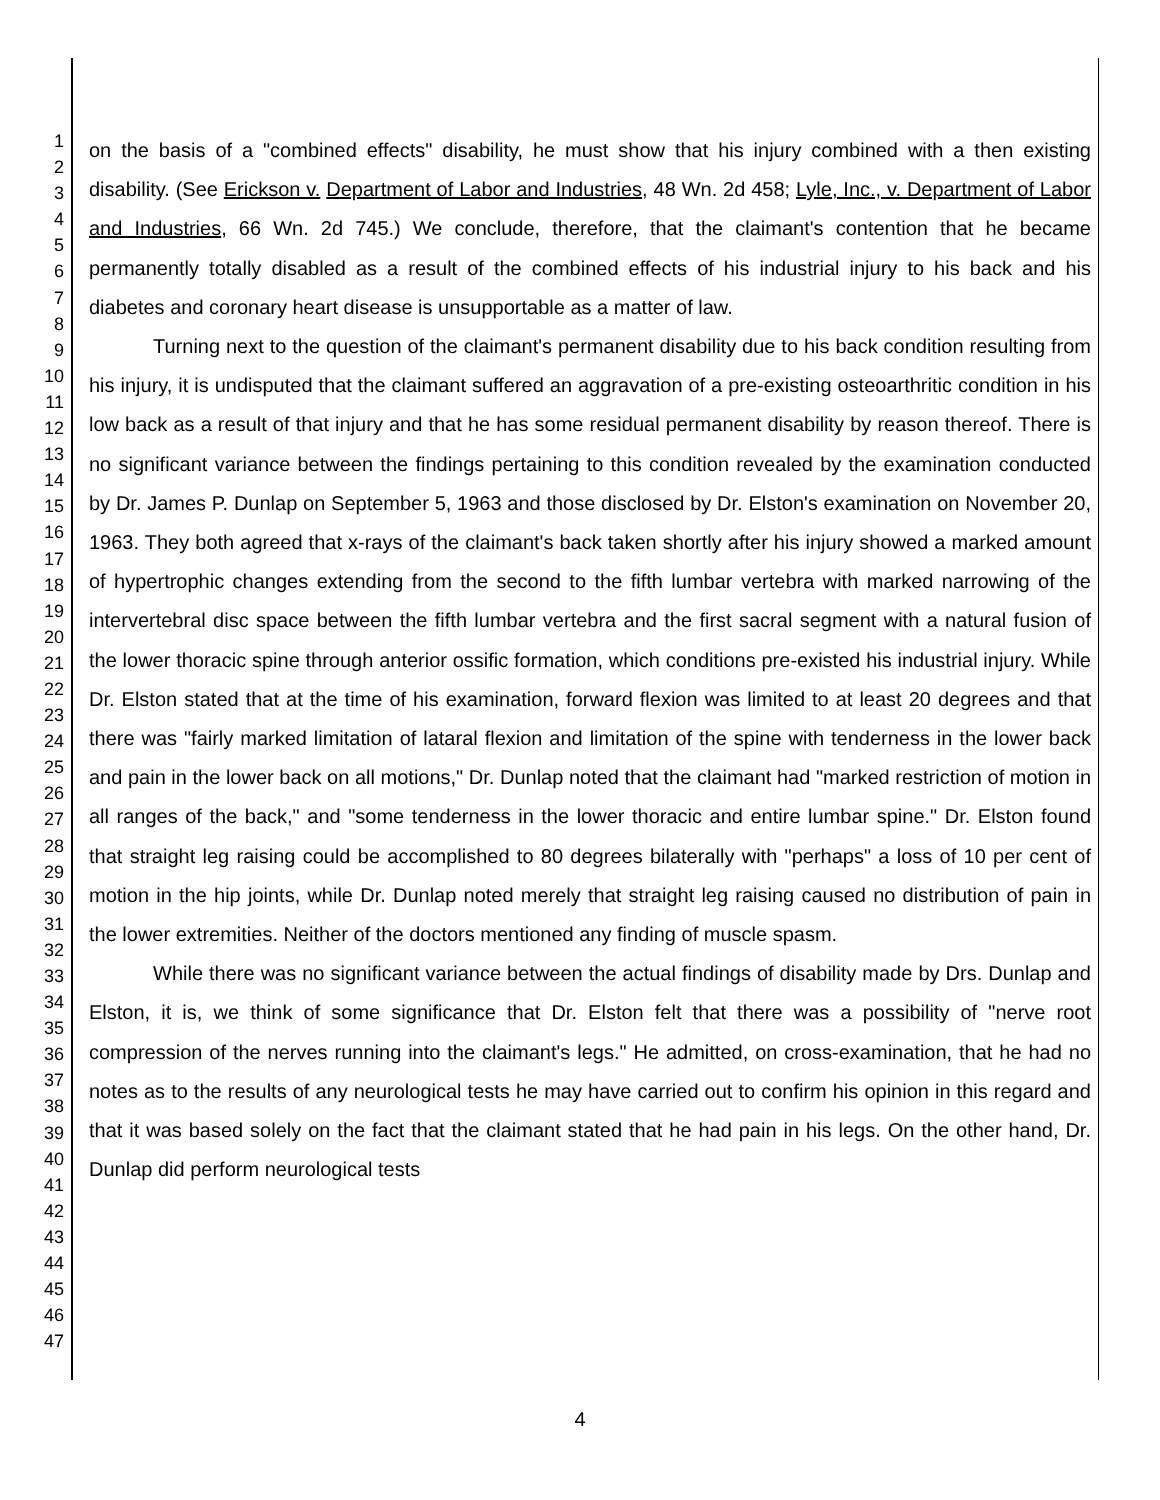1
2
3
4
5
6
7
8
9
10
11
12
13
14
15
16
17
18
19
20
21
22
23
24
25
26
27
28
29
30
31
32
33
34
35
36
37
38
39
40
41
42
43
44
45
46
47
on the basis of a "combined effects" disability, he must show that his injury combined with a then existing disability. (See Erickson v. Department of Labor and Industries, 48 Wn. 2d 458; Lyle, Inc., v. Department of Labor and Industries, 66 Wn. 2d 745.) We conclude, therefore, that the claimant's contention that he became permanently totally disabled as a result of the combined effects of his industrial injury to his back and his diabetes and coronary heart disease is unsupportable as a matter of law.
Turning next to the question of the claimant's permanent disability due to his back condition resulting from his injury, it is undisputed that the claimant suffered an aggravation of a pre-existing osteoarthritic condition in his low back as a result of that injury and that he has some residual permanent disability by reason thereof. There is no significant variance between the findings pertaining to this condition revealed by the examination conducted by Dr. James P. Dunlap on September 5, 1963 and those disclosed by Dr. Elston's examination on November 20, 1963. They both agreed that x-rays of the claimant's back taken shortly after his injury showed a marked amount of hypertrophic changes extending from the second to the fifth lumbar vertebra with marked narrowing of the intervertebral disc space between the fifth lumbar vertebra and the first sacral segment with a natural fusion of the lower thoracic spine through anterior ossific formation, which conditions pre-existed his industrial injury. While Dr. Elston stated that at the time of his examination, forward flexion was limited to at least 20 degrees and that there was "fairly marked limitation of lataral flexion and limitation of the spine with tenderness in the lower back and pain in the lower back on all motions," Dr. Dunlap noted that the claimant had "marked restriction of motion in all ranges of the back," and "some tenderness in the lower thoracic and entire lumbar spine." Dr. Elston found that straight leg raising could be accomplished to 80 degrees bilaterally with "perhaps" a loss of 10 per cent of motion in the hip joints, while Dr. Dunlap noted merely that straight leg raising caused no distribution of pain in the lower extremities. Neither of the doctors mentioned any finding of muscle spasm.
While there was no significant variance between the actual findings of disability made by Drs. Dunlap and Elston, it is, we think of some significance that Dr. Elston felt that there was a possibility of "nerve root compression of the nerves running into the claimant's legs." He admitted, on cross-examination, that he had no notes as to the results of any neurological tests he may have carried out to confirm his opinion in this regard and that it was based solely on the fact that the claimant stated that he had pain in his legs. On the other hand, Dr. Dunlap did perform neurological tests
4